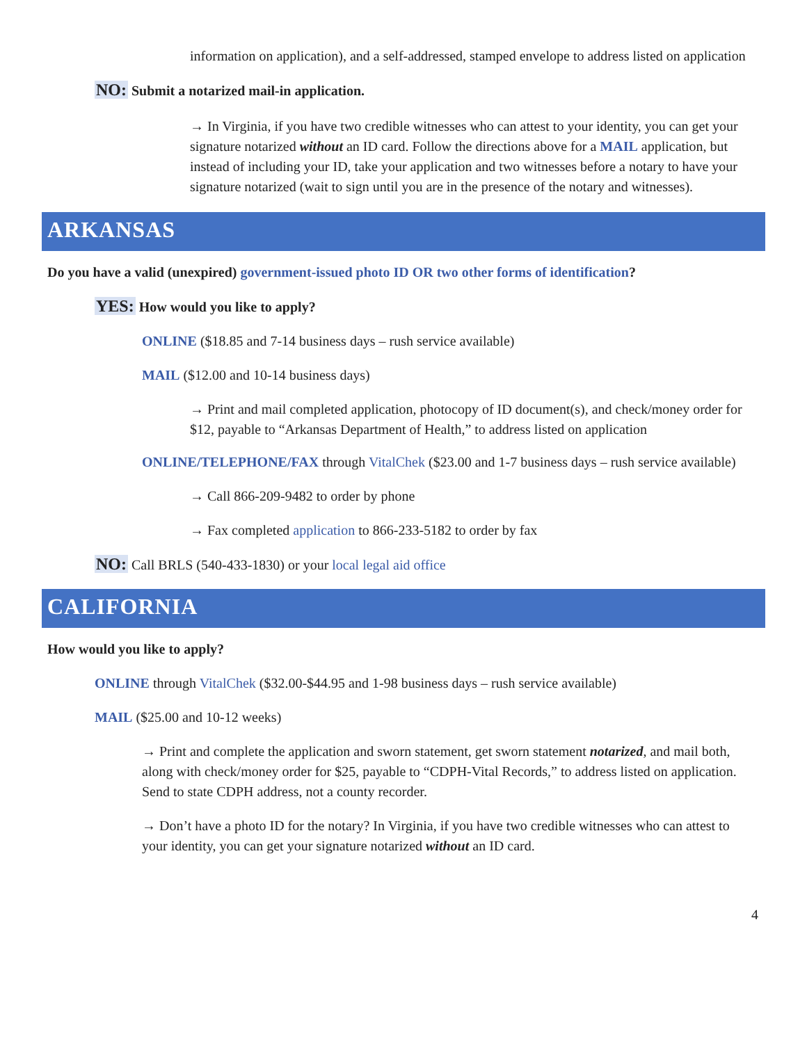information on application), and a self-addressed, stamped envelope to address listed on application
NO: Submit a notarized mail-in application.
→ In Virginia, if you have two credible witnesses who can attest to your identity, you can get your signature notarized without an ID card. Follow the directions above for a MAIL application, but instead of including your ID, take your application and two witnesses before a notary to have your signature notarized (wait to sign until you are in the presence of the notary and witnesses).
ARKANSAS
Do you have a valid (unexpired) government-issued photo ID OR two other forms of identification?
YES: How would you like to apply?
ONLINE ($18.85 and 7-14 business days – rush service available)
MAIL ($12.00 and 10-14 business days)
→ Print and mail completed application, photocopy of ID document(s), and check/money order for $12, payable to “Arkansas Department of Health,” to address listed on application
ONLINE/TELEPHONE/FAX through VitalChek ($23.00 and 1-7 business days – rush service available)
→ Call 866-209-9482 to order by phone
→ Fax completed application to 866-233-5182 to order by fax
NO: Call BRLS (540-433-1830) or your local legal aid office
CALIFORNIA
How would you like to apply?
ONLINE through VitalChek ($32.00-$44.95 and 1-98 business days – rush service available)
MAIL ($25.00 and 10-12 weeks)
→ Print and complete the application and sworn statement, get sworn statement notarized, and mail both, along with check/money order for $25, payable to “CDPH-Vital Records,” to address listed on application. Send to state CDPH address, not a county recorder.
→ Don’t have a photo ID for the notary? In Virginia, if you have two credible witnesses who can attest to your identity, you can get your signature notarized without an ID card.
4